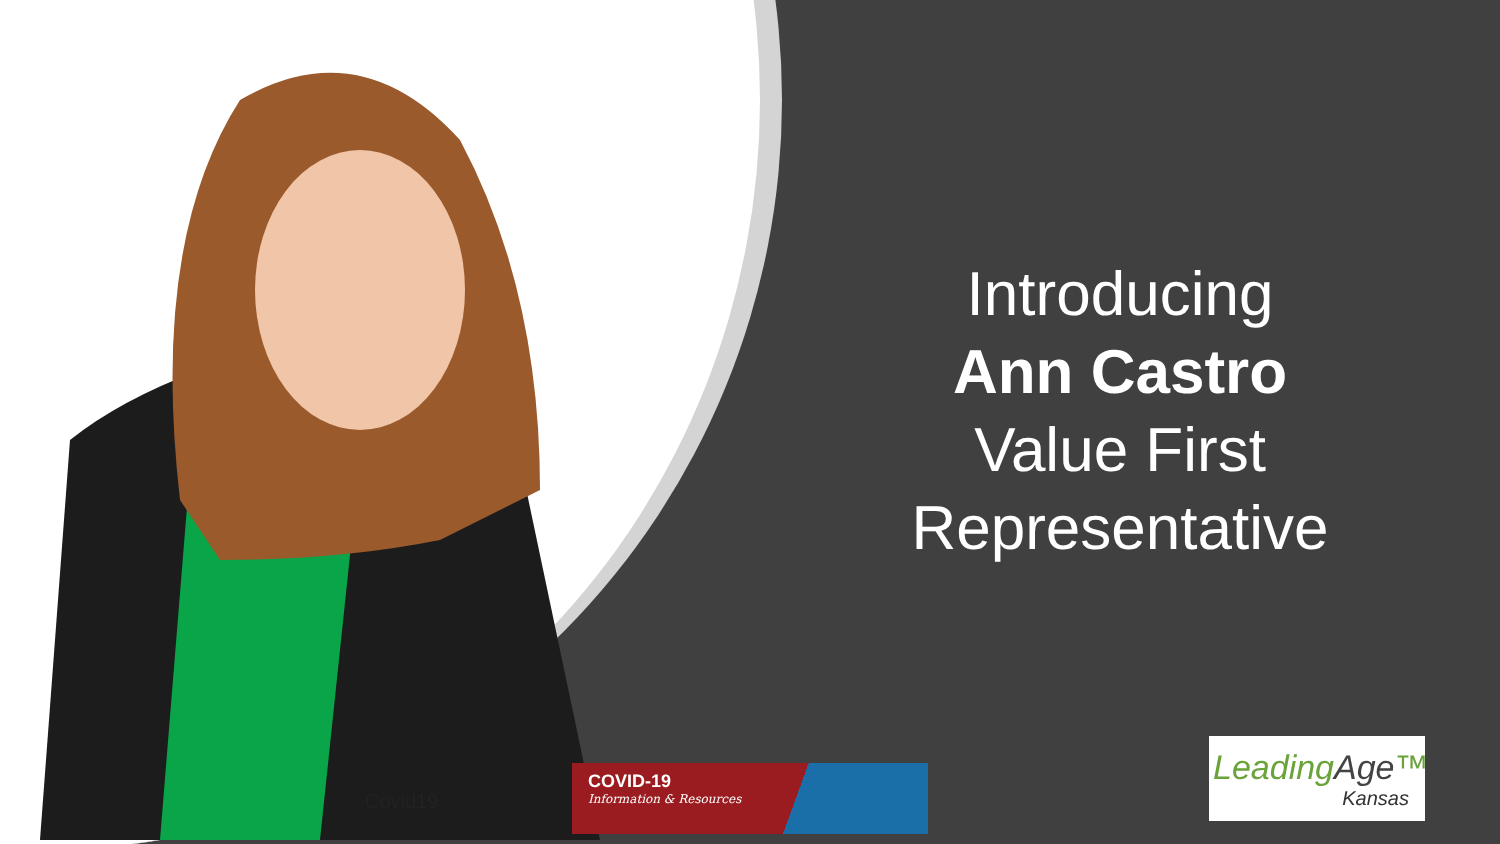Covid19
Introducing
Ann Castro
Value First
Representative
COVID-19
Information & Resources
LeadingAge™
Kansas